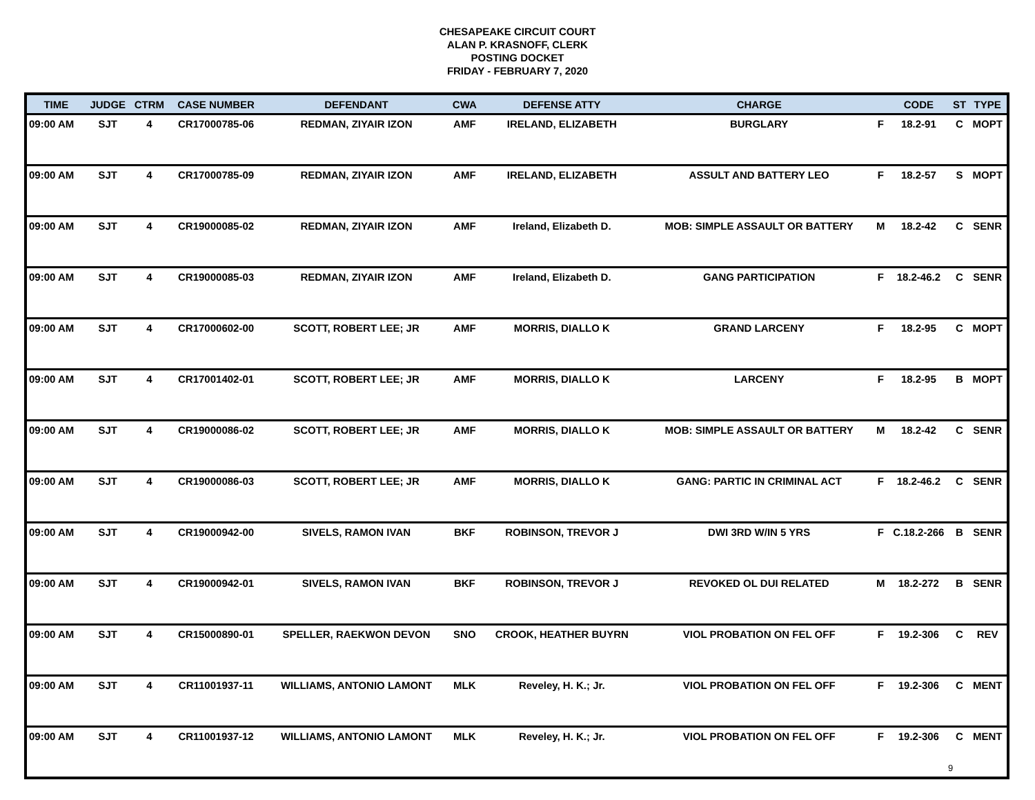CHESAPEAKE CIRCUIT COURT
ALAN P. KRASNOFF, CLERK
POSTING DOCKET
FRIDAY - FEBRUARY 7, 2020
| TIME | JUDGE | CTRM | CASE NUMBER | DEFENDANT | CWA | DEFENSE ATTY | CHARGE | | CODE | ST | TYPE |
| --- | --- | --- | --- | --- | --- | --- | --- | --- | --- | --- | --- |
| 09:00 AM | SJT | 4 | CR17000785-06 | REDMAN, ZIYAIR IZON | AMF | IRELAND, ELIZABETH | BURGLARY | F | 18.2-91 | C | MOPT |
| 09:00 AM | SJT | 4 | CR17000785-09 | REDMAN, ZIYAIR IZON | AMF | IRELAND, ELIZABETH | ASSULT AND BATTERY LEO | F | 18.2-57 | S | MOPT |
| 09:00 AM | SJT | 4 | CR19000085-02 | REDMAN, ZIYAIR IZON | AMF | Ireland, Elizabeth D. | MOB: SIMPLE ASSAULT OR BATTERY | M | 18.2-42 | C | SENR |
| 09:00 AM | SJT | 4 | CR19000085-03 | REDMAN, ZIYAIR IZON | AMF | Ireland, Elizabeth D. | GANG PARTICIPATION | F | 18.2-46.2 | C | SENR |
| 09:00 AM | SJT | 4 | CR17000602-00 | SCOTT, ROBERT LEE; JR | AMF | MORRIS, DIALLO K | GRAND LARCENY | F | 18.2-95 | C | MOPT |
| 09:00 AM | SJT | 4 | CR17001402-01 | SCOTT, ROBERT LEE; JR | AMF | MORRIS, DIALLO K | LARCENY | F | 18.2-95 | B | MOPT |
| 09:00 AM | SJT | 4 | CR19000086-02 | SCOTT, ROBERT LEE; JR | AMF | MORRIS, DIALLO K | MOB: SIMPLE ASSAULT OR BATTERY | M | 18.2-42 | C | SENR |
| 09:00 AM | SJT | 4 | CR19000086-03 | SCOTT, ROBERT LEE; JR | AMF | MORRIS, DIALLO K | GANG: PARTIC IN CRIMINAL ACT | F | 18.2-46.2 | C | SENR |
| 09:00 AM | SJT | 4 | CR19000942-00 | SIVELS, RAMON IVAN | BKF | ROBINSON, TREVOR J | DWI 3RD W/IN 5 YRS | F | C.18.2-266 | B | SENR |
| 09:00 AM | SJT | 4 | CR19000942-01 | SIVELS, RAMON IVAN | BKF | ROBINSON, TREVOR J | REVOKED OL DUI RELATED | M | 18.2-272 | B | SENR |
| 09:00 AM | SJT | 4 | CR15000890-01 | SPELLER, RAEKWON DEVON | SNO | CROOK, HEATHER BUYRN | VIOL PROBATION ON FEL OFF | F | 19.2-306 | C | REV |
| 09:00 AM | SJT | 4 | CR11001937-11 | WILLIAMS, ANTONIO LAMONT | MLK | Reveley, H. K.; Jr. | VIOL PROBATION ON FEL OFF | F | 19.2-306 | C | MENT |
| 09:00 AM | SJT | 4 | CR11001937-12 | WILLIAMS, ANTONIO LAMONT | MLK | Reveley, H. K.; Jr. | VIOL PROBATION ON FEL OFF | F | 19.2-306 | C | MENT |
9